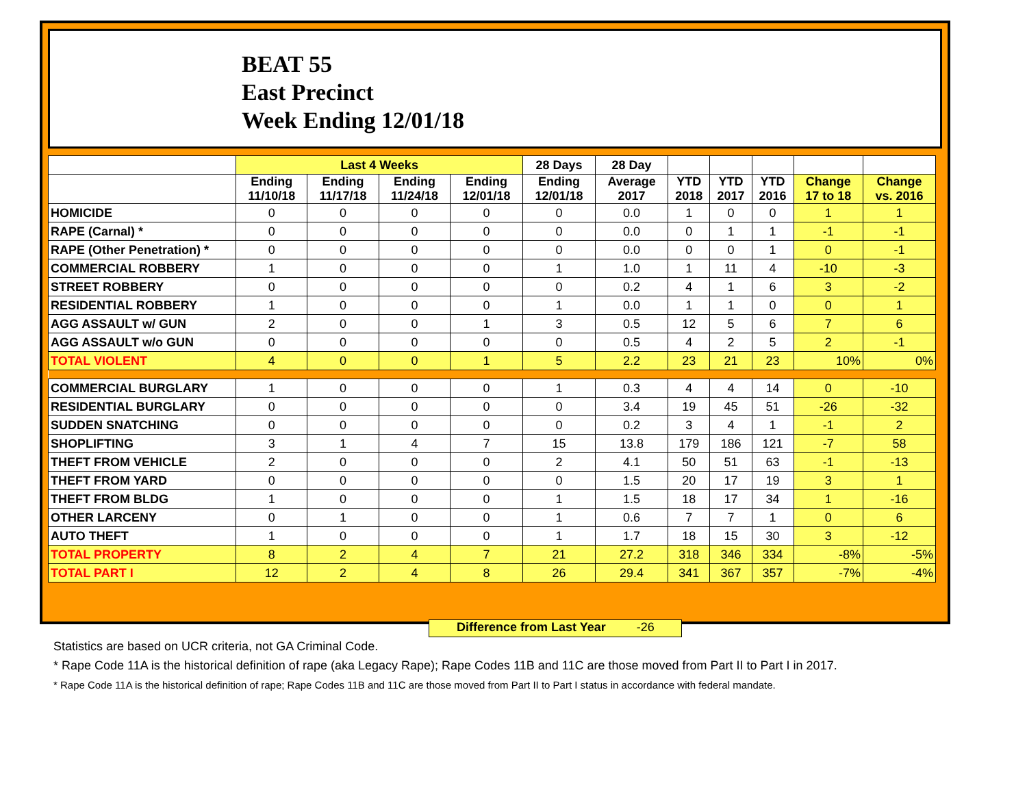BEAT 55
East Precinct
Week Ending 12/01/18
| | Last 4 Weeks | | | | 28 Days | 28 Day | | | | | |
| --- | --- | --- | --- | --- | --- | --- | --- | --- | --- | --- | --- |
| | Ending 11/10/18 | Ending 11/17/18 | Ending 11/24/18 | Ending 12/01/18 | Ending 12/01/18 | Average 2017 | YTD 2018 | YTD 2017 | YTD 2016 | Change 17 to 18 | Change vs. 2016 |
| HOMICIDE | 0 | 0 | 0 | 0 | 0 | 0.0 | 1 | 0 | 0 | 1 | 1 |
| RAPE (Carnal) * | 0 | 0 | 0 | 0 | 0 | 0.0 | 0 | 1 | 1 | -1 | -1 |
| RAPE (Other Penetration) * | 0 | 0 | 0 | 0 | 0 | 0.0 | 0 | 0 | 1 | 0 | -1 |
| COMMERCIAL ROBBERY | 1 | 0 | 0 | 0 | 1 | 1.0 | 1 | 11 | 4 | -10 | -3 |
| STREET ROBBERY | 0 | 0 | 0 | 0 | 0 | 0.2 | 4 | 1 | 6 | 3 | -2 |
| RESIDENTIAL ROBBERY | 1 | 0 | 0 | 0 | 1 | 0.0 | 1 | 1 | 0 | 0 | 1 |
| AGG ASSAULT w/ GUN | 2 | 0 | 0 | 1 | 3 | 0.5 | 12 | 5 | 6 | 7 | 6 |
| AGG ASSAULT w/o GUN | 0 | 0 | 0 | 0 | 0 | 0.5 | 4 | 2 | 5 | 2 | -1 |
| TOTAL VIOLENT | 4 | 0 | 0 | 1 | 5 | 2.2 | 23 | 21 | 23 | 10% | 0% |
| COMMERCIAL BURGLARY | 1 | 0 | 0 | 0 | 1 | 0.3 | 4 | 4 | 14 | 0 | -10 |
| RESIDENTIAL BURGLARY | 0 | 0 | 0 | 0 | 0 | 3.4 | 19 | 45 | 51 | -26 | -32 |
| SUDDEN SNATCHING | 0 | 0 | 0 | 0 | 0 | 0.2 | 3 | 4 | 1 | -1 | 2 |
| SHOPLIFTING | 3 | 1 | 4 | 7 | 15 | 13.8 | 179 | 186 | 121 | -7 | 58 |
| THEFT FROM VEHICLE | 2 | 0 | 0 | 0 | 2 | 4.1 | 50 | 51 | 63 | -1 | -13 |
| THEFT FROM YARD | 0 | 0 | 0 | 0 | 0 | 1.5 | 20 | 17 | 19 | 3 | 1 |
| THEFT FROM BLDG | 1 | 0 | 0 | 0 | 1 | 1.5 | 18 | 17 | 34 | 1 | -16 |
| OTHER LARCENY | 0 | 1 | 0 | 0 | 1 | 0.6 | 7 | 7 | 1 | 0 | 6 |
| AUTO THEFT | 1 | 0 | 0 | 0 | 1 | 1.7 | 18 | 15 | 30 | 3 | -12 |
| TOTAL PROPERTY | 8 | 2 | 4 | 7 | 21 | 27.2 | 318 | 346 | 334 | -8% | -5% |
| TOTAL PART I | 12 | 2 | 4 | 8 | 26 | 29.4 | 341 | 367 | 357 | -7% | -4% |
Difference from Last Year -26
Statistics are based on UCR criteria, not GA Criminal Code.
* Rape Code 11A is the historical definition of rape (aka Legacy Rape); Rape Codes 11B and 11C are those moved from Part II to Part I in 2017.
* Rape Code 11A is the historical definition of rape; Rape Codes 11B and 11C are those moved from Part II to Part I status in accordance with federal mandate.